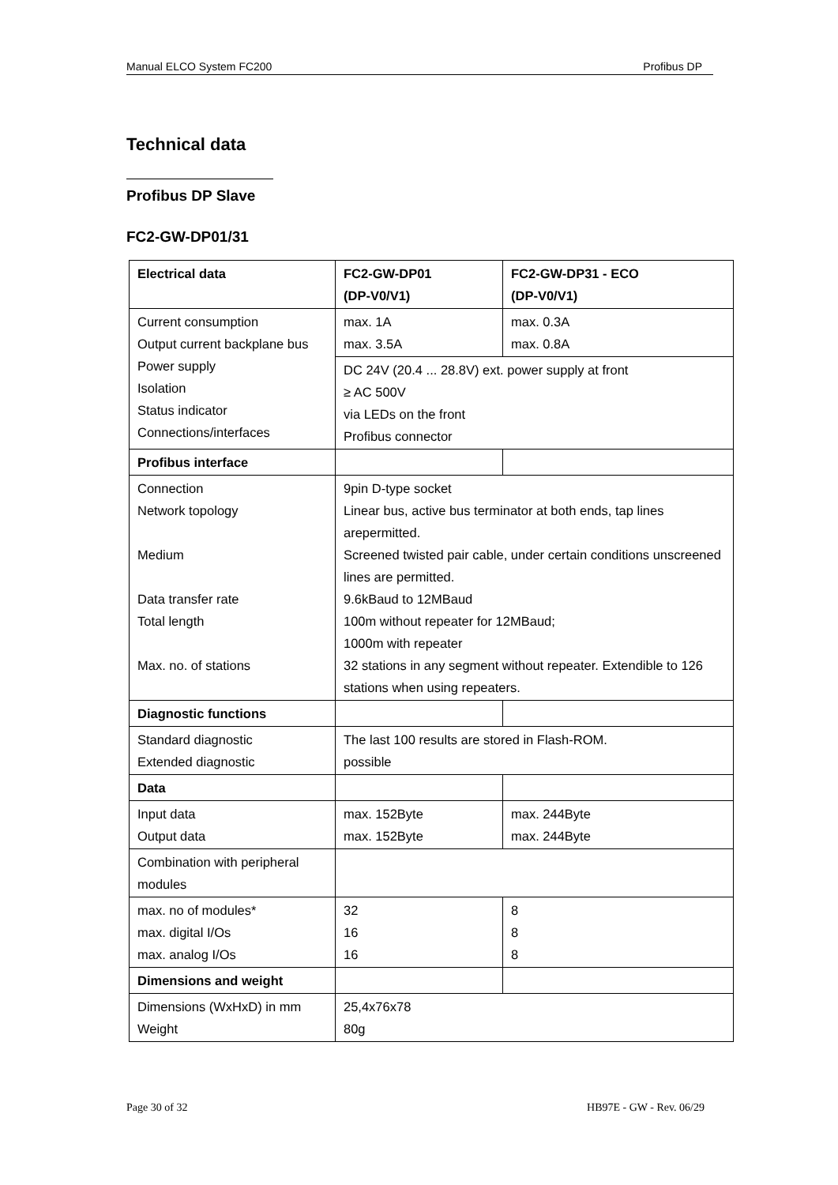Manual ELCO System FC200 Profibus DP
Technical data
Profibus DP Slave
FC2-GW-DP01/31
| Electrical data | FC2-GW-DP01 (DP-V0/V1) | FC2-GW-DP31 - ECO (DP-V0/V1) |
| --- | --- | --- |
| Current consumption Output current backplane bus Power supply Isolation Status indicator Connections/interfaces | max. 1A max. 3.5A | max. 0.3A max. 0.8A |
| | DC 24V (20.4 ... 28.8V) ext. power supply at front ≥ AC 500V via LEDs on the front Profibus connector | |
| Profibus interface | | |
| Connection Network topology Medium Data transfer rate Total length Max. no. of stations | 9pin D-type socket Linear bus, active bus terminator at both ends, tap lines arepermitted. Screened twisted pair cable, under certain conditions unscreened lines are permitted. 9.6kBaud to 12MBaud 100m without repeater for 12MBaud; 1000m with repeater 32 stations in any segment without repeater. Extendible to 126 stations when using repeaters. | |
| Diagnostic functions | | |
| Standard diagnostic Extended diagnostic | The last 100 results are stored in Flash-ROM. possible | |
| Data | | |
| Input data Output data | max. 152Byte max. 152Byte | max. 244Byte max. 244Byte |
| Combination with peripheral modules | | |
| max. no of modules* max. digital I/Os max. analog I/Os | 32 16 16 | 8 8 8 |
| Dimensions and weight | | |
| Dimensions (WxHxD) in mm Weight | 25,4x76x78 80g | |
Page 30 of 32 HB97E - GW - Rev. 06/29